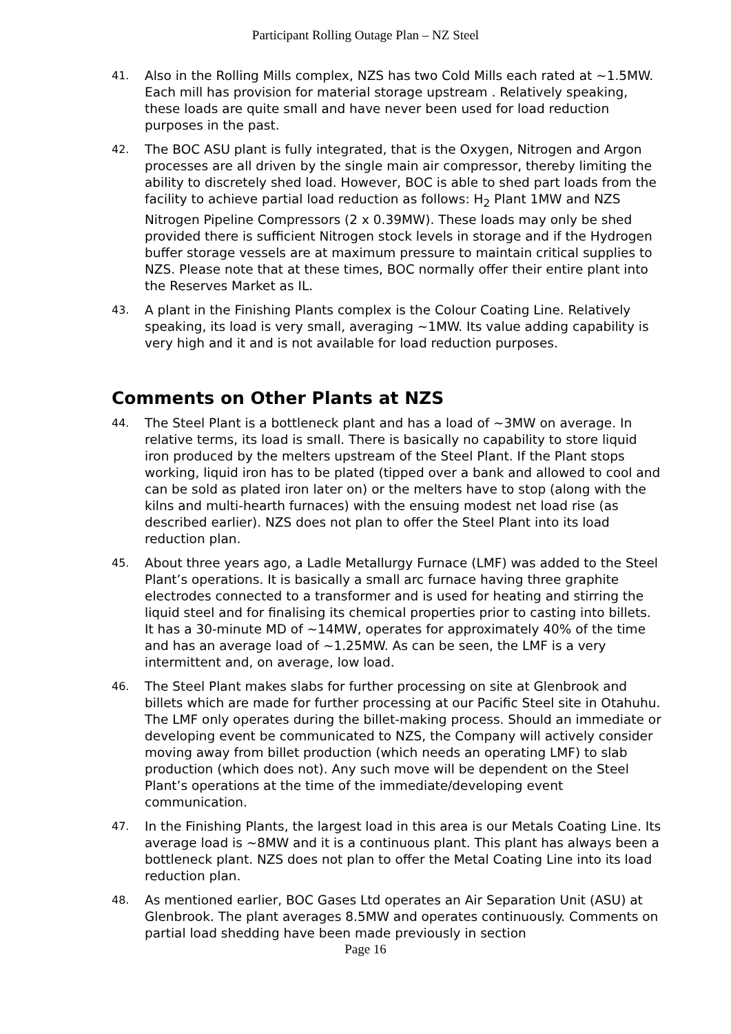Participant Rolling Outage Plan – NZ Steel
41.
Also in the Rolling Mills complex, NZS has two Cold Mills each rated at ~1.5MW. Each mill has provision for material storage upstream . Relatively speaking, these loads are quite small and have never been used for load reduction purposes in the past.
42.
The BOC ASU plant is fully integrated, that is the Oxygen, Nitrogen and Argon processes are all driven by the single main air compressor, thereby limiting the ability to discretely shed load. However, BOC is able to shed part loads from the facility to achieve partial load reduction as follows: H<sub>2</sub> Plant 1MW and NZS Nitrogen Pipeline Compressors (2 x 0.39MW). These loads may only be shed provided there is sufficient Nitrogen stock levels in storage and if the Hydrogen buffer storage vessels are at maximum pressure to maintain critical supplies to NZS. Please note that at these times, BOC normally offer their entire plant into the Reserves Market as IL.
43.
A plant in the Finishing Plants complex is the Colour Coating Line. Relatively speaking, its load is very small, averaging ~1MW. Its value adding capability is very high and it and is not available for load reduction purposes.
Comments on Other Plants at NZS
44.
The Steel Plant is a bottleneck plant and has a load of ~3MW on average. In relative terms, its load is small. There is basically no capability to store liquid iron produced by the melters upstream of the Steel Plant. If the Plant stops working, liquid iron has to be plated (tipped over a bank and allowed to cool and can be sold as plated iron later on) or the melters have to stop (along with the kilns and multi-hearth furnaces) with the ensuing modest net load rise (as described earlier). NZS does not plan to offer the Steel Plant into its load reduction plan.
45.
About three years ago, a Ladle Metallurgy Furnace (LMF) was added to the Steel Plant’s operations. It is basically a small arc furnace having three graphite electrodes connected to a transformer and is used for heating and stirring the liquid steel and for finalising its chemical properties prior to casting into billets. It has a 30-minute MD of ~14MW, operates for approximately 40% of the time and has an average load of ~1.25MW. As can be seen, the LMF is a very intermittent and, on average, low load.
46.
The Steel Plant makes slabs for further processing on site at Glenbrook and billets which are made for further processing at our Pacific Steel site in Otahuhu. The LMF only operates during the billet-making process. Should an immediate or developing event be communicated to NZS, the Company will actively consider moving away from billet production (which needs an operating LMF) to slab production (which does not). Any such move will be dependent on the Steel Plant’s operations at the time of the immediate/developing event communication.
47.
In the Finishing Plants, the largest load in this area is our Metals Coating Line. Its average load is ~8MW and it is a continuous plant. This plant has always been a bottleneck plant. NZS does not plan to offer the Metal Coating Line into its load reduction plan.
48.
As mentioned earlier, BOC Gases Ltd operates an Air Separation Unit (ASU) at Glenbrook. The plant averages 8.5MW and operates continuously. Comments on partial load shedding have been made previously in section
Page 16